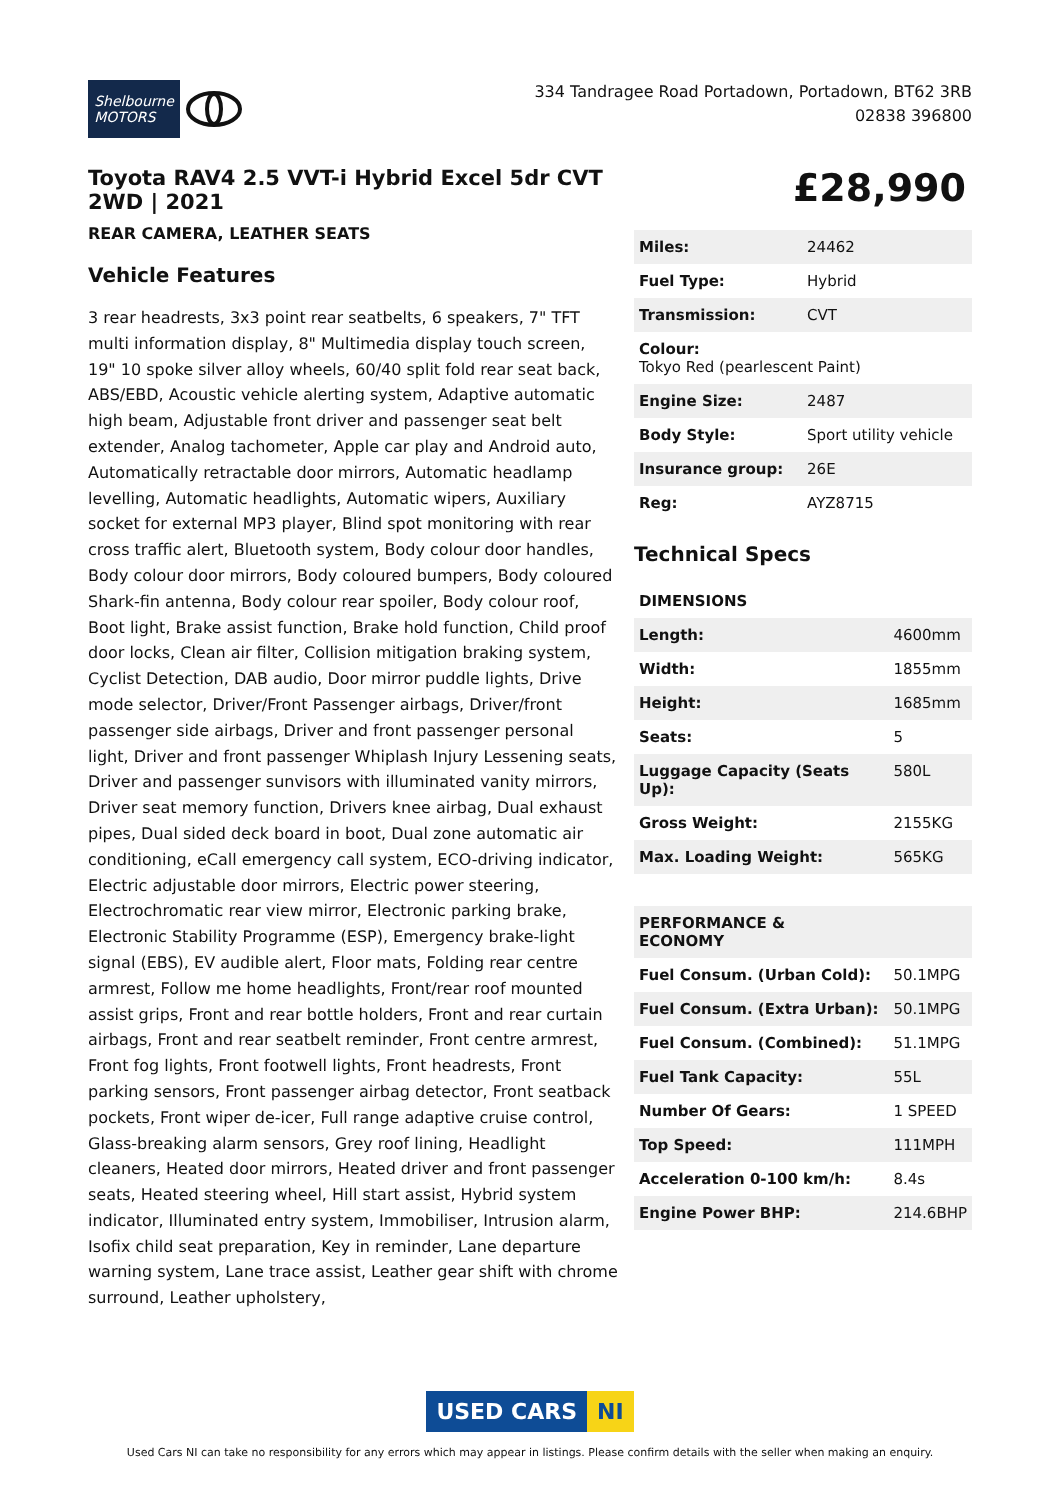Shelbourne
MOTORS
334 Tandragee Road Portadown, Portadown, BT62 3RB
02838 396800
Toyota RAV4 2.5 VVT-i Hybrid Excel 5dr CVT 2WD | 2021
REAR CAMERA, LEATHER SEATS
Vehicle Features
3 rear headrests, 3x3 point rear seatbelts, 6 speakers, 7" TFT multi information display, 8" Multimedia display touch screen, 19" 10 spoke silver alloy wheels, 60/40 split fold rear seat back, ABS/EBD, Acoustic vehicle alerting system, Adaptive automatic high beam, Adjustable front driver and passenger seat belt extender, Analog tachometer, Apple car play and Android auto, Automatically retractable door mirrors, Automatic headlamp levelling, Automatic headlights, Automatic wipers, Auxiliary socket for external MP3 player, Blind spot monitoring with rear cross traffic alert, Bluetooth system, Body colour door handles, Body colour door mirrors, Body coloured bumpers, Body coloured Shark-fin antenna, Body colour rear spoiler, Body colour roof, Boot light, Brake assist function, Brake hold function, Child proof door locks, Clean air filter, Collision mitigation braking system, Cyclist Detection, DAB audio, Door mirror puddle lights, Drive mode selector, Driver/Front Passenger airbags, Driver/front passenger side airbags, Driver and front passenger personal light, Driver and front passenger Whiplash Injury Lessening seats, Driver and passenger sunvisors with illuminated vanity mirrors, Driver seat memory function, Drivers knee airbag, Dual exhaust pipes, Dual sided deck board in boot, Dual zone automatic air conditioning, eCall emergency call system, ECO-driving indicator, Electric adjustable door mirrors, Electric power steering, Electrochromatic rear view mirror, Electronic parking brake, Electronic Stability Programme (ESP), Emergency brake-light signal (EBS), EV audible alert, Floor mats, Folding rear centre armrest, Follow me home headlights, Front/rear roof mounted assist grips, Front and rear bottle holders, Front and rear curtain airbags, Front and rear seatbelt reminder, Front centre armrest, Front fog lights, Front footwell lights, Front headrests, Front parking sensors, Front passenger airbag detector, Front seatback pockets, Front wiper de-icer, Full range adaptive cruise control, Glass-breaking alarm sensors, Grey roof lining, Headlight cleaners, Heated door mirrors, Heated driver and front passenger seats, Heated steering wheel, Hill start assist, Hybrid system indicator, Illuminated entry system, Immobiliser, Intrusion alarm, Isofix child seat preparation, Key in reminder, Lane departure warning system, Lane trace assist, Leather gear shift with chrome surround, Leather upholstery,
£28,990
| Miles: | 24462 |
| Fuel Type: | Hybrid |
| Transmission: | CVT |
| Colour: Tokyo Red (pearlescent Paint) | |
| Engine Size: | 2487 |
| Body Style: | Sport utility vehicle |
| Insurance group: | 26E |
| Reg: | AYZ8715 |
Technical Specs
| DIMENSIONS | |
| --- | --- |
| Length: | 4600mm |
| Width: | 1855mm |
| Height: | 1685mm |
| Seats: | 5 |
| Luggage Capacity (Seats Up): | 580L |
| Gross Weight: | 2155KG |
| Max. Loading Weight: | 565KG |
| PERFORMANCE & ECONOMY | |
| Fuel Consum. (Urban Cold): | 50.1MPG |
| Fuel Consum. (Extra Urban): | 50.1MPG |
| Fuel Consum. (Combined): | 51.1MPG |
| Fuel Tank Capacity: | 55L |
| Number Of Gears: | 1 SPEED |
| Top Speed: | 111MPH |
| Acceleration 0-100 km/h: | 8.4s |
| Engine Power BHP: | 214.6BHP |
USED CARS NI
Used Cars NI can take no responsibility for any errors which may appear in listings. Please confirm details with the seller when making an enquiry.